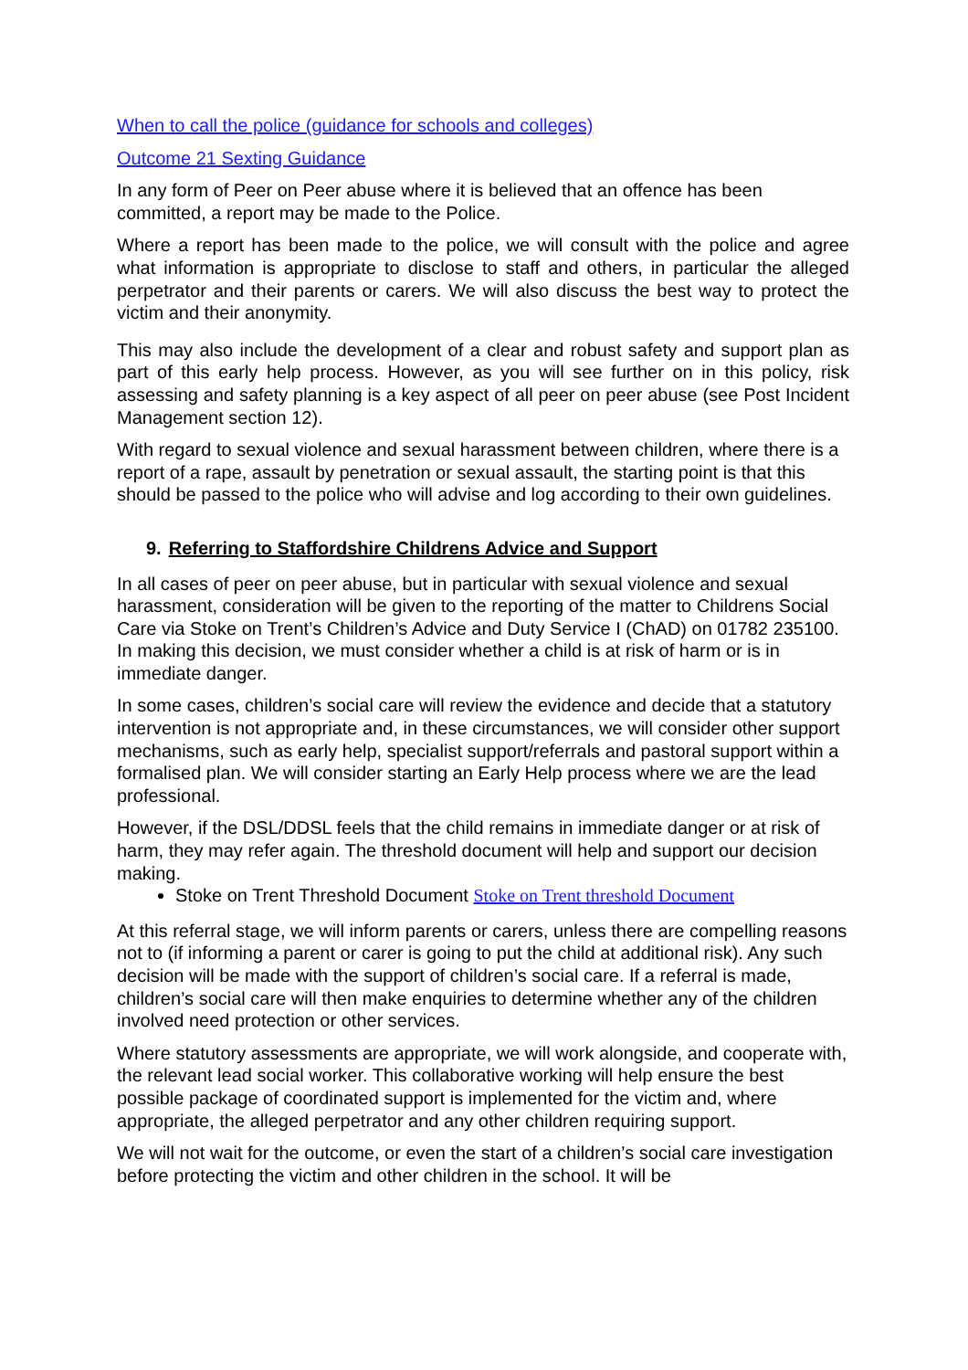When to call the police (guidance for schools and colleges)
Outcome 21 Sexting Guidance
In any form of Peer on Peer abuse where it is believed that an offence has been committed, a report may be made to the Police.
Where a report has been made to the police, we will consult with the police and agree what information is appropriate to disclose to staff and others, in particular the alleged perpetrator and their parents or carers. We will also discuss the best way to protect the victim and their anonymity.
This may also include the development of a clear and robust safety and support plan as part of this early help process. However, as you will see further on in this policy, risk assessing and safety planning is a key aspect of all peer on peer abuse (see Post Incident Management section 12).
With regard to sexual violence and sexual harassment between children, where there is a report of a rape, assault by penetration or sexual assault, the starting point is that this should be passed to the police who will advise and log according to their own guidelines.
9. Referring to Staffordshire Childrens Advice and Support
In all cases of peer on peer abuse, but in particular with sexual violence and sexual harassment, consideration will be given to the reporting of the matter to Childrens Social Care via Stoke on Trent’s Children’s Advice and Duty Service I (ChAD) on 01782 235100. In making this decision, we must consider whether a child is at risk of harm or is in immediate danger.
In some cases, children’s social care will review the evidence and decide that a statutory intervention is not appropriate and, in these circumstances, we will consider other support mechanisms, such as early help, specialist support/referrals and pastoral support within a formalised plan. We will consider starting an Early Help process where we are the lead professional.
However, if the DSL/DDSL feels that the child remains in immediate danger or at risk of harm, they may refer again. The threshold document will help and support our decision making.
Stoke on Trent Threshold Document Stoke on Trent threshold Document
At this referral stage, we will inform parents or carers, unless there are compelling reasons not to (if informing a parent or carer is going to put the child at additional risk). Any such decision will be made with the support of children’s social care. If a referral is made, children’s social care will then make enquiries to determine whether any of the children involved need protection or other services.
Where statutory assessments are appropriate, we will work alongside, and cooperate with, the relevant lead social worker. This collaborative working will help ensure the best possible package of coordinated support is implemented for the victim and, where appropriate, the alleged perpetrator and any other children requiring support.
We will not wait for the outcome, or even the start of a children’s social care investigation before protecting the victim and other children in the school. It will be